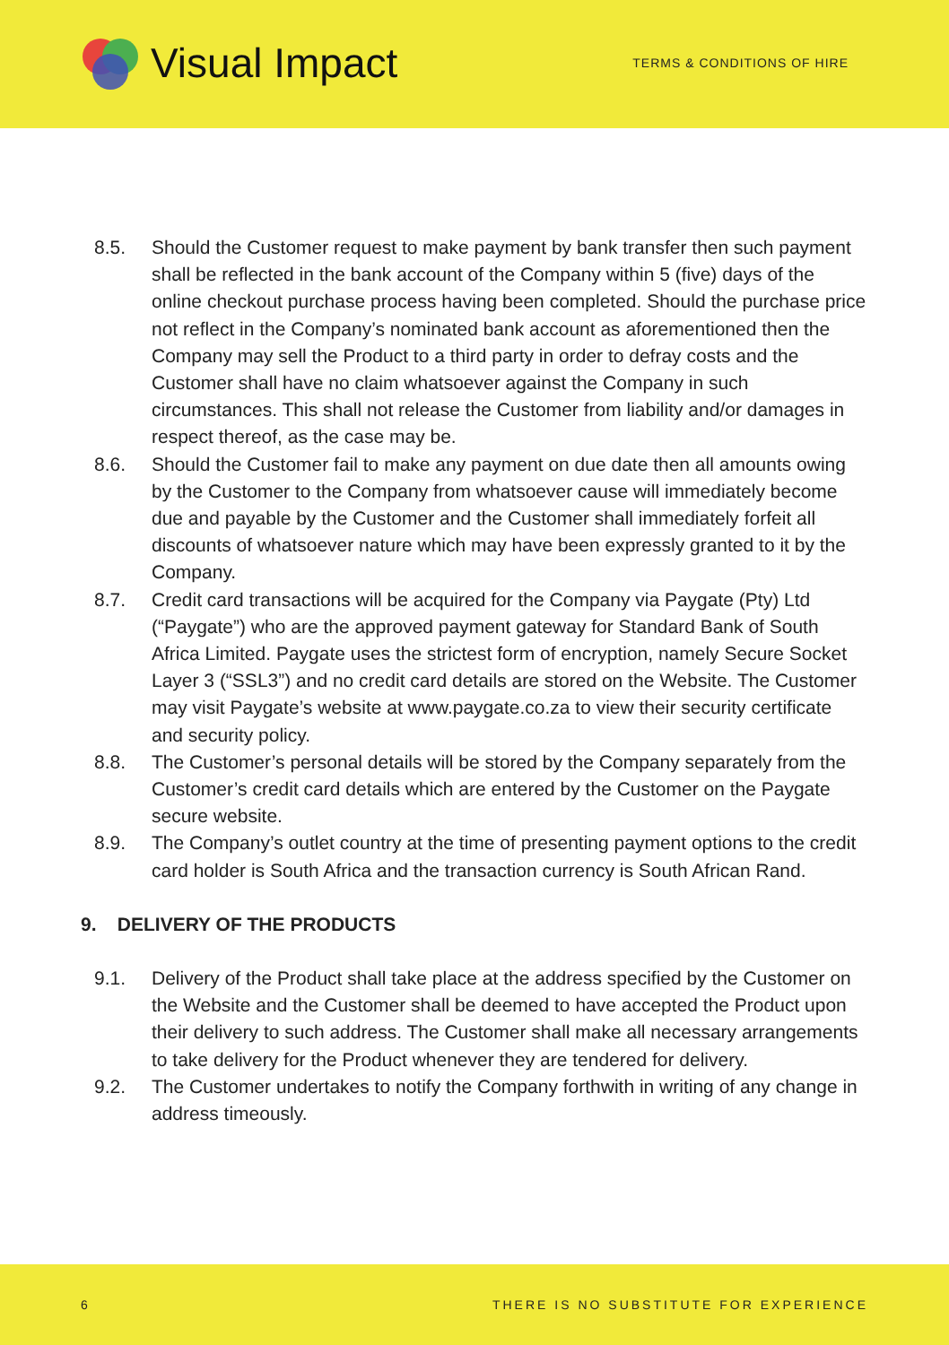Visual Impact
TERMS & CONDITIONS OF HIRE
8.5. Should the Customer request to make payment by bank transfer then such payment shall be reflected in the bank account of the Company within 5 (five) days of the online checkout purchase process having been completed. Should the purchase price not reflect in the Company’s nominated bank account as aforementioned then the Company may sell the Product to a third party in order to defray costs and the Customer shall have no claim whatsoever against the Company in such circumstances. This shall not release the Customer from liability and/or damages in respect thereof, as the case may be.
8.6. Should the Customer fail to make any payment on due date then all amounts owing by the Customer to the Company from whatsoever cause will immediately become due and payable by the Customer and the Customer shall immediately forfeit all discounts of whatsoever nature which may have been expressly granted to it by the Company.
8.7. Credit card transactions will be acquired for the Company via Paygate (Pty) Ltd (“Paygate”) who are the approved payment gateway for Standard Bank of South Africa Limited. Paygate uses the strictest form of encryption, namely Secure Socket Layer 3 (“SSL3”) and no credit card details are stored on the Website. The Customer may visit Paygate’s website at www.paygate.co.za to view their security certificate and security policy.
8.8. The Customer’s personal details will be stored by the Company separately from the Customer’s credit card details which are entered by the Customer on the Paygate secure website.
8.9. The Company’s outlet country at the time of presenting payment options to the credit card holder is South Africa and the transaction currency is South African Rand.
9. DELIVERY OF THE PRODUCTS
9.1. Delivery of the Product shall take place at the address specified by the Customer on the Website and the Customer shall be deemed to have accepted the Product upon their delivery to such address. The Customer shall make all necessary arrangements to take delivery for the Product whenever they are tendered for delivery.
9.2. The Customer undertakes to notify the Company forthwith in writing of any change in address timeously.
6 THERE IS NO SUBSTITUTE FOR EXPERIENCE